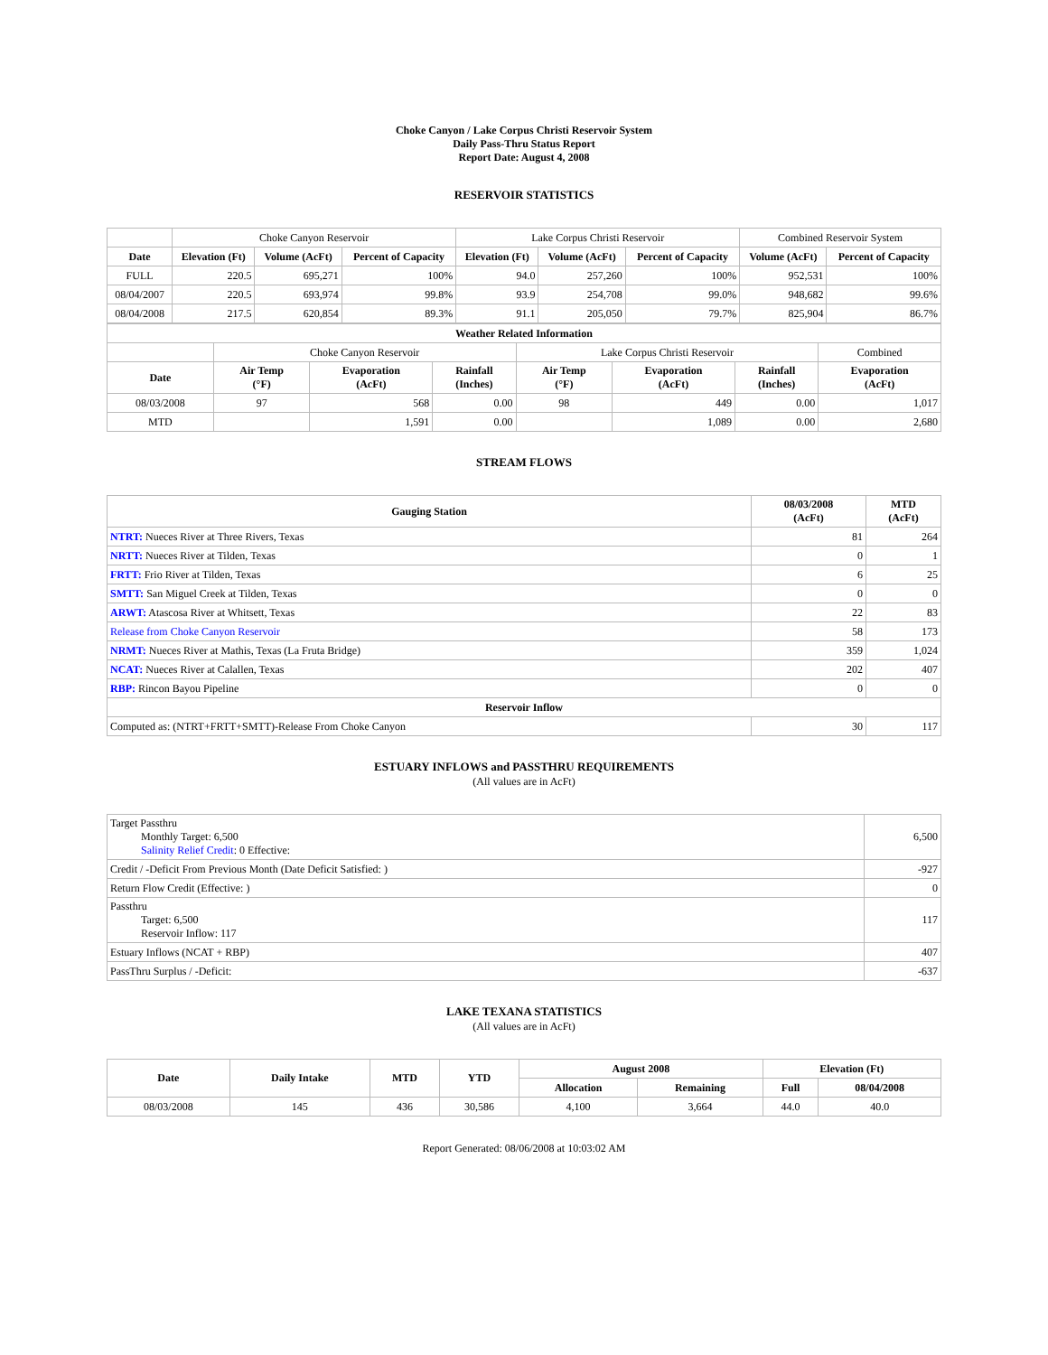Choke Canyon / Lake Corpus Christi Reservoir System
Daily Pass-Thru Status Report
Report Date: August 4, 2008
RESERVOIR STATISTICS
| | Choke Canyon Reservoir | | | Lake Corpus Christi Reservoir | | | Combined Reservoir System | |
| Date | Elevation (Ft) | Volume (AcFt) | Percent of Capacity | Elevation (Ft) | Volume (AcFt) | Percent of Capacity | Volume (AcFt) | Percent of Capacity |
| FULL | 220.5 | 695,271 | 100% | 94.0 | 257,260 | 100% | 952,531 | 100% |
| 08/04/2007 | 220.5 | 693,974 | 99.8% | 93.9 | 254,708 | 99.0% | 948,682 | 99.6% |
| 08/04/2008 | 217.5 | 620,854 | 89.3% | 91.1 | 205,050 | 79.7% | 825,904 | 86.7% |
| Weather Related Information | | | | | | | |
| --- | --- | --- | --- | --- | --- | --- | --- |
| | Choke Canyon Reservoir | | | Lake Corpus Christi Reservoir | | | Combined |
| Date | Air Temp (°F) | Evaporation (AcFt) | Rainfall (Inches) | Air Temp (°F) | Evaporation (AcFt) | Rainfall (Inches) | Evaporation (AcFt) |
| 08/03/2008 | 97 | 568 | 0.00 | 98 | 449 | 0.00 | 1,017 |
| MTD | | 1,591 | 0.00 | | 1,089 | 0.00 | 2,680 |
STREAM FLOWS
| Gauging Station | 08/03/2008 (AcFt) | MTD (AcFt) |
| --- | --- | --- |
| NTRT: Nueces River at Three Rivers, Texas | 81 | 264 |
| NRTT: Nueces River at Tilden, Texas | 0 | 1 |
| FRTT: Frio River at Tilden, Texas | 6 | 25 |
| SMTT: San Miguel Creek at Tilden, Texas | 0 | 0 |
| ARWT: Atascosa River at Whitsett, Texas | 22 | 83 |
| Release from Choke Canyon Reservoir | 58 | 173 |
| NRMT: Nueces River at Mathis, Texas (La Fruta Bridge) | 359 | 1,024 |
| NCAT: Nueces River at Calallen, Texas | 202 | 407 |
| RBP: Rincon Bayou Pipeline | 0 | 0 |
| Reservoir Inflow | | |
| Computed as: (NTRT+FRTT+SMTT)-Release From Choke Canyon | 30 | 117 |
ESTUARY INFLOWS and PASSTHRU REQUIREMENTS
(All values are in AcFt)
| Target Passthru Monthly Target: 6,500 Salinity Relief Credit : 0 Effective: | 6,500 |
| Credit / -Deficit From Previous Month (Date Deficit Satisfied: ) | -927 |
| Return Flow Credit (Effective: ) | 0 |
| Passthru Target: 6,500 Reservoir Inflow: 117 | 117 |
| Estuary Inflows (NCAT + RBP) | 407 |
| PassThru Surplus / -Deficit: | -637 |
LAKE TEXANA STATISTICS
(All values are in AcFt)
| Date | Daily Intake | MTD | YTD | August 2008 | | Elevation (Ft) | |
| --- | --- | --- | --- | --- | --- | --- | --- |
| | | | | Allocation | Remaining | Full | 08/04/2008 |
| 08/03/2008 | 145 | 436 | 30,586 | 4,100 | 3,664 | 44.0 | 40.0 |
Report Generated: 08/06/2008 at 10:03:02 AM